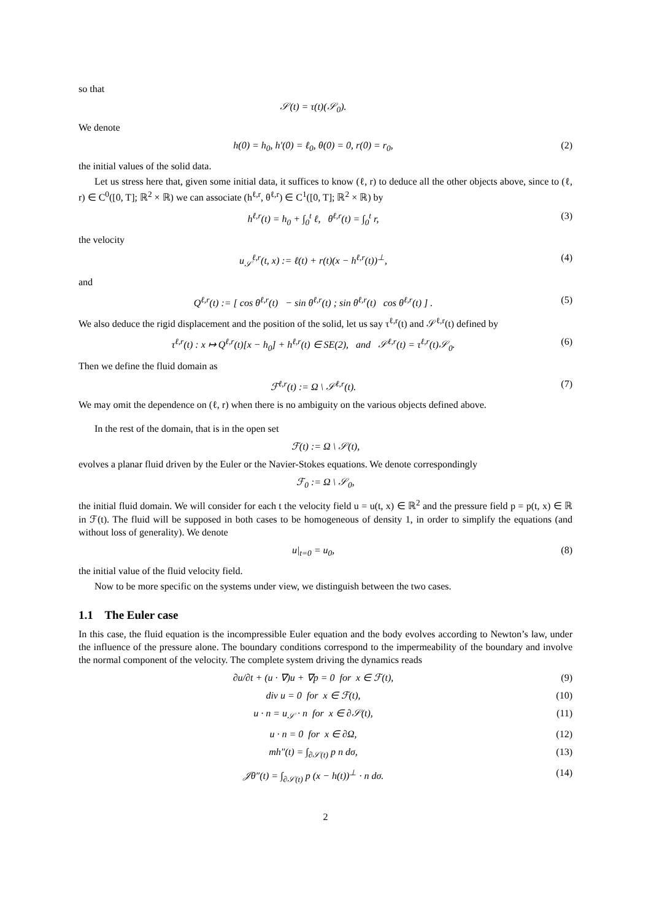so that
𝒮(t) = τ(t)(𝒮<sub>0</sub>).
We denote
h(0) = h<sub>0</sub>, h′(0) = ℓ<sub>0</sub>, θ(0) = 0, r(0) = r<sub>0</sub>, (2)
the initial values of the solid data.
Let us stress here that, given some initial data, it suffices to know (ℓ, r) to deduce all the other objects above, since to (ℓ, r) ∈ C<sup>0</sup>([0, T]; ℝ<sup>2</sup> × ℝ) we can associate (h<sup>ℓ,r</sup>, θ<sup>ℓ,r</sup>) ∈ C<sup>1</sup>([0, T]; ℝ<sup>2</sup> × ℝ) by
h<sup>ℓ,r</sup>(t) = h<sub>0</sub> + ∫<sub>0</sub><sup>t</sup> ℓ, θ<sup>ℓ,r</sup>(t) = ∫<sub>0</sub><sup>t</sup> r, (3)
the velocity
u<sub>𝒮</sub><sup>ℓ,r</sup>(t, x) := ℓ(t) + r(t)(x − h<sup>ℓ,r</sup>(t))<sup>⊥</sup>, (4)
and
Q<sup>ℓ,r</sup>(t) := [ cos θ<sup>ℓ,r</sup>(t) − sin θ<sup>ℓ,r</sup>(t) ; sin θ<sup>ℓ,r</sup>(t) cos θ<sup>ℓ,r</sup>(t) ] . (5)
We also deduce the rigid displacement and the position of the solid, let us say τ<sup>ℓ,r</sup>(t) and 𝒮<sup>ℓ,r</sup>(t) defined by
τ<sup>ℓ,r</sup>(t) : x ↦ Q<sup>ℓ,r</sup>(t)[x − h<sub>0</sub>] + h<sup>ℓ,r</sup>(t) ∈ SE(2), and 𝒮<sup>ℓ,r</sup>(t) = τ<sup>ℓ,r</sup>(t)𝒮<sub>0</sub>. (6)
Then we define the fluid domain as
ℱ<sup>ℓ,r</sup>(t) := Ω \ 𝒮<sup>ℓ,r</sup>(t). (7)
We may omit the dependence on (ℓ, r) when there is no ambiguity on the various objects defined above.
In the rest of the domain, that is in the open set
ℱ(t) := Ω \ 𝒮(t),
evolves a planar fluid driven by the Euler or the Navier-Stokes equations. We denote correspondingly
ℱ<sub>0</sub> := Ω \ 𝒮<sub>0</sub>,
the initial fluid domain. We will consider for each t the velocity field u = u(t, x) ∈ ℝ<sup>2</sup> and the pressure field p = p(t, x) ∈ ℝ in ℱ(t). The fluid will be supposed in both cases to be homogeneous of density 1, in order to simplify the equations (and without loss of generality). We denote
u|<sub>t=0</sub> = u<sub>0</sub>, (8)
the initial value of the fluid velocity field.
Now to be more specific on the systems under view, we distinguish between the two cases.
1.1 The Euler case
In this case, the fluid equation is the incompressible Euler equation and the body evolves according to Newton’s law, under the influence of the pressure alone. The boundary conditions correspond to the impermeability of the boundary and involve the normal component of the velocity. The complete system driving the dynamics reads
∂u/∂t + (u · ∇)u + ∇p = 0 for x ∈ ℱ(t), (9)
div u = 0 for x ∈ ℱ(t), (10)
u · n = u<sub>𝒮</sub> · n for x ∈ ∂𝒮(t), (11)
u · n = 0 for x ∈ ∂Ω, (12)
mh″(t) = ∫<sub>∂𝒮(t)</sub> p n dσ, (13)
𝒥θ″(t) = ∫<sub>∂𝒮(t)</sub> p (x − h(t))<sup>⊥</sup> · n dσ. (14)
2